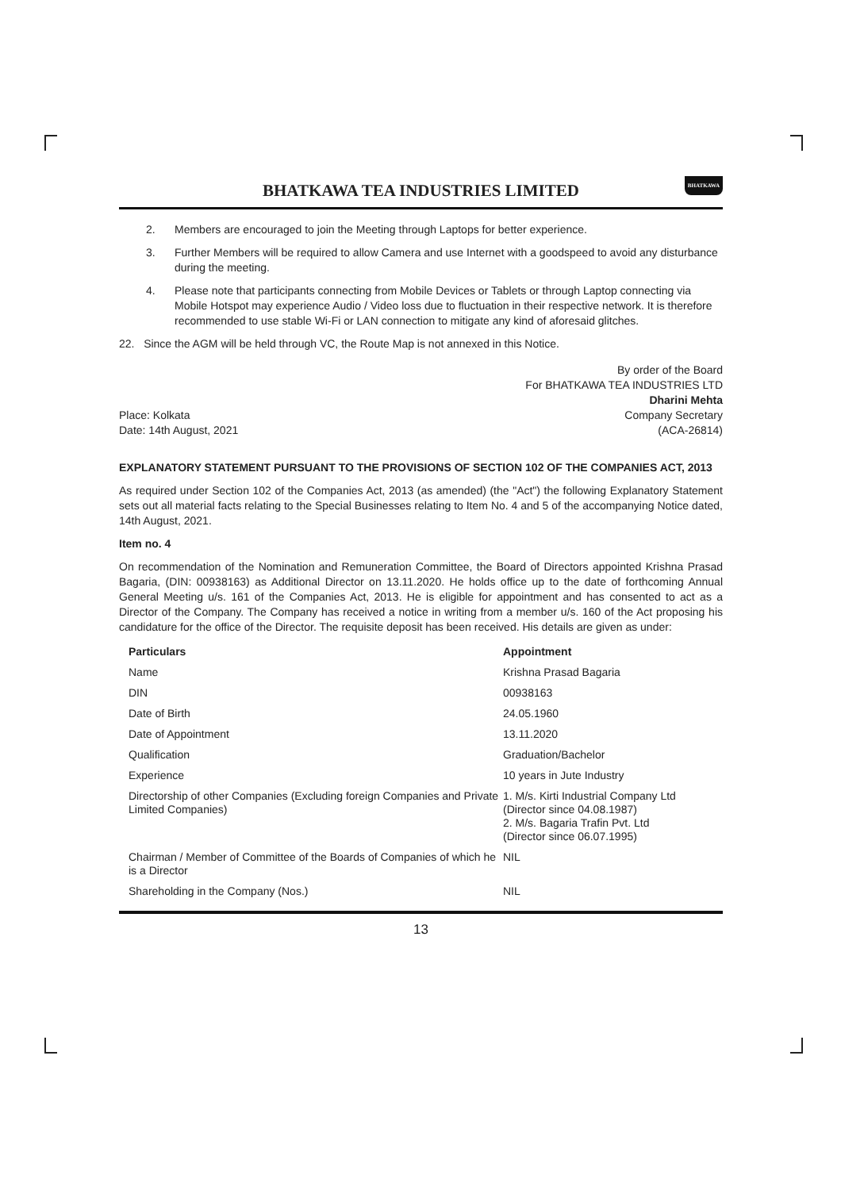BHATKAWA TEA INDUSTRIES LIMITED
BHATKAWA
2. Members are encouraged to join the Meeting through Laptops for better experience.
3. Further Members will be required to allow Camera and use Internet with a goodspeed to avoid any disturbance during the meeting.
4. Please note that participants connecting from Mobile Devices or Tablets or through Laptop connecting via Mobile Hotspot may experience Audio / Video loss due to fluctuation in their respective network. It is therefore recommended to use stable Wi-Fi or LAN connection to mitigate any kind of aforesaid glitches.
22. Since the AGM will be held through VC, the Route Map is not annexed in this Notice.
Place: Kolkata
Date: 14th August, 2021
By order of the Board
For BHATKAWA TEA INDUSTRIES LTD
Dharini Mehta
Company Secretary
(ACA-26814)
EXPLANATORY STATEMENT PURSUANT TO THE PROVISIONS OF SECTION 102 OF THE COMPANIES ACT, 2013
As required under Section 102 of the Companies Act, 2013 (as amended) (the "Act") the following Explanatory Statement sets out all material facts relating to the Special Businesses relating to Item No. 4 and 5 of the accompanying Notice dated, 14th August, 2021.
Item no. 4
On recommendation of the Nomination and Remuneration Committee, the Board of Directors appointed Krishna Prasad Bagaria, (DIN: 00938163) as Additional Director on 13.11.2020. He holds office up to the date of forthcoming Annual General Meeting u/s. 161 of the Companies Act, 2013. He is eligible for appointment and has consented to act as a Director of the Company. The Company has received a notice in writing from a member u/s. 160 of the Act proposing his candidature for the office of the Director. The requisite deposit has been received. His details are given as under:
| Particulars | Appointment |
| --- | --- |
| Name | Krishna Prasad Bagaria |
| DIN | 00938163 |
| Date of Birth | 24.05.1960 |
| Date of Appointment | 13.11.2020 |
| Qualification | Graduation/Bachelor |
| Experience | 10 years in Jute Industry |
| Directorship of other Companies (Excluding foreign Companies and Private Limited Companies) | 1. M/s. Kirti Industrial Company Ltd (Director since 04.08.1987) 2. M/s. Bagaria Trafin Pvt. Ltd (Director since 06.07.1995) |
| Chairman / Member of Committee of the Boards of Companies of which he is a Director | NIL |
| Shareholding in the Company (Nos.) | NIL |
13